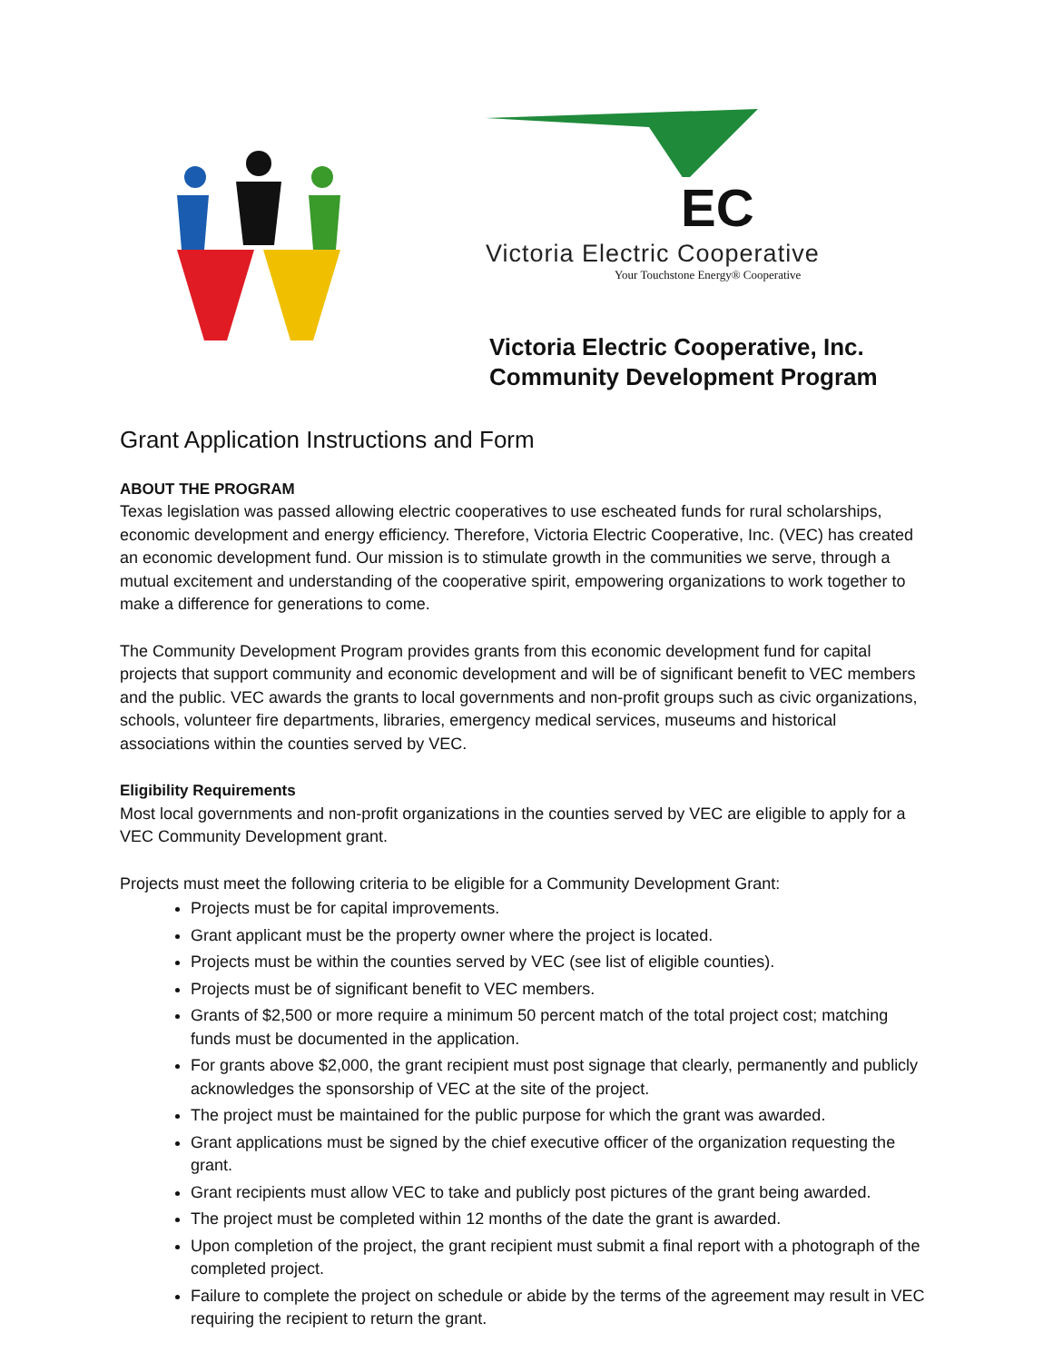EC
Victoria Electric Cooperative
Your Touchstone Energy® Cooperative
Victoria Electric Cooperative, Inc.
Community Development Program
Grant Application Instructions and Form
ABOUT THE PROGRAM
Texas legislation was passed allowing electric cooperatives to use escheated funds for rural scholarships, economic development and energy efficiency. Therefore, Victoria Electric Cooperative, Inc. (VEC) has created an economic development fund. Our mission is to stimulate growth in the communities we serve, through a mutual excitement and understanding of the cooperative spirit, empowering organizations to work together to make a difference for generations to come.
The Community Development Program provides grants from this economic development fund for capital projects that support community and economic development and will be of significant benefit to VEC members and the public. VEC awards the grants to local governments and non-profit groups such as civic organizations, schools, volunteer fire departments, libraries, emergency medical services, museums and historical associations within the counties served by VEC.
Eligibility Requirements
Most local governments and non-profit organizations in the counties served by VEC are eligible to apply for a VEC Community Development grant.
Projects must meet the following criteria to be eligible for a Community Development Grant:
Projects must be for capital improvements.
Grant applicant must be the property owner where the project is located.
Projects must be within the counties served by VEC (see list of eligible counties).
Projects must be of significant benefit to VEC members.
Grants of $2,500 or more require a minimum 50 percent match of the total project cost; matching funds must be documented in the application.
For grants above $2,000, the grant recipient must post signage that clearly, permanently and publicly acknowledges the sponsorship of VEC at the site of the project.
The project must be maintained for the public purpose for which the grant was awarded.
Grant applications must be signed by the chief executive officer of the organization requesting the grant.
Grant recipients must allow VEC to take and publicly post pictures of the grant being awarded.
The project must be completed within 12 months of the date the grant is awarded.
Upon completion of the project, the grant recipient must submit a final report with a photograph of the completed project.
Failure to complete the project on schedule or abide by the terms of the agreement may result in VEC requiring the recipient to return the grant.